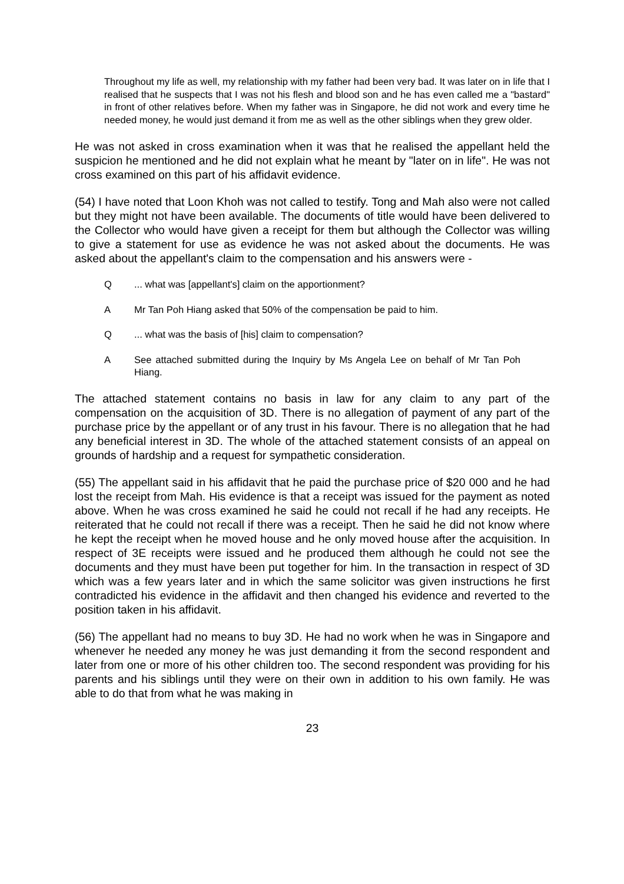Throughout my life as well, my relationship with my father had been very bad. It was later on in life that I realised that he suspects that I was not his flesh and blood son and he has even called me a "bastard" in front of other relatives before. When my father was in Singapore, he did not work and every time he needed money, he would just demand it from me as well as the other siblings when they grew older.
He was not asked in cross examination when it was that he realised the appellant held the suspicion he mentioned and he did not explain what he meant by "later on in life". He was not cross examined on this part of his affidavit evidence.
(54) I have noted that Loon Khoh was not called to testify. Tong and Mah also were not called but they might not have been available. The documents of title would have been delivered to the Collector who would have given a receipt for them but although the Collector was willing to give a statement for use as evidence he was not asked about the documents. He was asked about the appellant's claim to the compensation and his answers were -
Q... what was [appellant's] claim on the apportionment?
A Mr Tan Poh Hiang asked that 50% of the compensation be paid to him.
Q... what was the basis of [his] claim to compensation?
A See attached submitted during the Inquiry by Ms Angela Lee on behalf of Mr Tan Poh Hiang.
The attached statement contains no basis in law for any claim to any part of the compensation on the acquisition of 3D. There is no allegation of payment of any part of the purchase price by the appellant or of any trust in his favour. There is no allegation that he had any beneficial interest in 3D. The whole of the attached statement consists of an appeal on grounds of hardship and a request for sympathetic consideration.
(55) The appellant said in his affidavit that he paid the purchase price of $20 000 and he had lost the receipt from Mah. His evidence is that a receipt was issued for the payment as noted above. When he was cross examined he said he could not recall if he had any receipts. He reiterated that he could not recall if there was a receipt. Then he said he did not know where he kept the receipt when he moved house and he only moved house after the acquisition. In respect of 3E receipts were issued and he produced them although he could not see the documents and they must have been put together for him. In the transaction in respect of 3D which was a few years later and in which the same solicitor was given instructions he first contradicted his evidence in the affidavit and then changed his evidence and reverted to the position taken in his affidavit.
(56) The appellant had no means to buy 3D. He had no work when he was in Singapore and whenever he needed any money he was just demanding it from the second respondent and later from one or more of his other children too. The second respondent was providing for his parents and his siblings until they were on their own in addition to his own family. He was able to do that from what he was making in
23